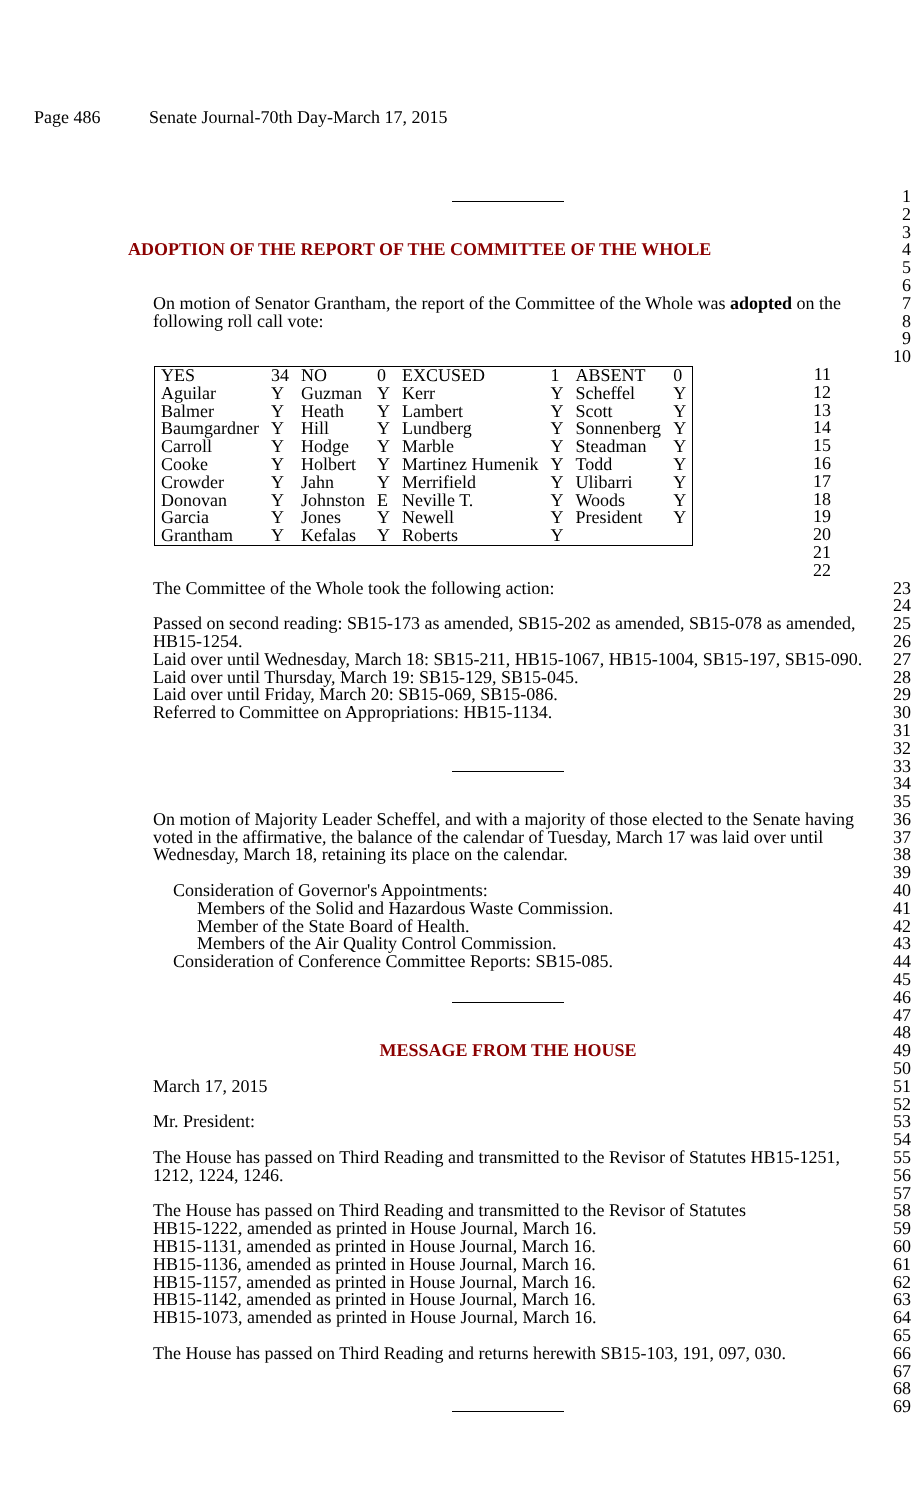Page 486 Senate Journal-70th Day-March 17, 2015
1
2
3
ADOPTION OF THE REPORT OF THE COMMITTEE OF THE WHOLE 4
5
6
On motion of Senator Grantham, the report of the Committee of the Whole was adopted on the following roll call vote:
7
8
9
10
| YES | 34 | NO | 0 | EXCUSED | 1 | ABSENT | 0 |
| Aguilar | Y | Guzman | Y | Kerr | Y | Scheffel | Y |
| Balmer | Y | Heath | Y | Lambert | Y | Scott | Y |
| Baumgardner | Y | Hill | Y | Lundberg | Y | Sonnenberg | Y |
| Carroll | Y | Hodge | Y | Marble | Y | Steadman | Y |
| Cooke | Y | Holbert | Y | Martinez Humenik | Y | Todd | Y |
| Crowder | Y | Jahn | Y | Merrifield | Y | Ulibarri | Y |
| Donovan | Y | Johnston | E | Neville T. | Y | Woods | Y |
| Garcia | Y | Jones | Y | Newell | Y | President | Y |
| Grantham | Y | Kefalas | Y | Roberts | Y | | |
11
12
13
14
15
16
17
18
19
20
21
22
The Committee of the Whole took the following action:
Passed on second reading: SB15-173 as amended, SB15-202 as amended, SB15-078 as amended, HB15-1254.
Laid over until Wednesday, March 18: SB15-211, HB15-1067, HB15-1004, SB15-197, SB15-090.
Laid over until Thursday, March 19: SB15-129, SB15-045.
Laid over until Friday, March 20: SB15-069, SB15-086.
Referred to Committee on Appropriations: HB15-1134.
23
24
25
26
27
28
29
30
31
32
33
34
35
On motion of Majority Leader Scheffel, and with a majority of those elected to the Senate having voted in the affirmative, the balance of the calendar of Tuesday, March 17 was laid over until Wednesday, March 18, retaining its place on the calendar.
Consideration of Governor's Appointments:
Members of the Solid and Hazardous Waste Commission.
Member of the State Board of Health.
Members of the Air Quality Control Commission.
Consideration of Conference Committee Reports: SB15-085.
36
37
38
39
40
41
42
43
44
45
46
47
48
MESSAGE FROM THE HOUSE 49
50
March 17, 2015
Mr. President:
The House has passed on Third Reading and transmitted to the Revisor of Statutes HB15-1251, 1212, 1224, 1246.
The House has passed on Third Reading and transmitted to the Revisor of Statutes
HB15-1222, amended as printed in House Journal, March 16.
HB15-1131, amended as printed in House Journal, March 16.
HB15-1136, amended as printed in House Journal, March 16.
HB15-1157, amended as printed in House Journal, March 16.
HB15-1142, amended as printed in House Journal, March 16.
HB15-1073, amended as printed in House Journal, March 16.
The House has passed on Third Reading and returns herewith SB15-103, 191, 097, 030.
51
52
53
54
55
56
57
58
59
60
61
62
63
64
65
66
67
68
69